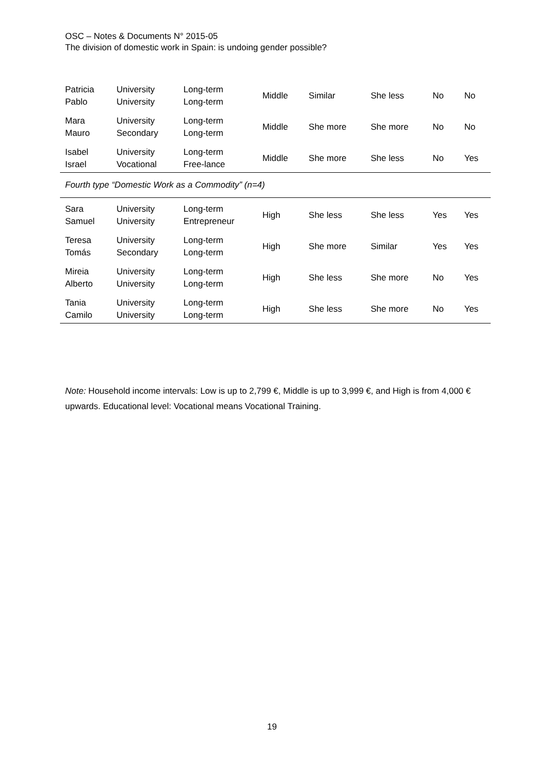OSC – Notes & Documents N° 2015-05
The division of domestic work in Spain: is undoing gender possible?
| Patricia Pablo | University University | Long-term Long-term | Middle | Similar | She less | No | No |
| Mara Mauro | University Secondary | Long-term Long-term | Middle | She more | She more | No | No |
| Isabel Israel | University Vocational | Long-term Free-lance | Middle | She more | She less | No | Yes |
| Fourth type “Domestic Work as a Commodity” (n=4) | | | | | | | |
| Sara Samuel | University University | Long-term Entrepreneur | High | She less | She less | Yes | Yes |
| Teresa Tomás | University Secondary | Long-term Long-term | High | She more | Similar | Yes | Yes |
| Mireia Alberto | University University | Long-term Long-term | High | She less | She more | No | Yes |
| Tania Camilo | University University | Long-term Long-term | High | She less | She more | No | Yes |
Note: Household income intervals: Low is up to 2,799 €, Middle is up to 3,999 €, and High is from 4,000 € upwards. Educational level: Vocational means Vocational Training.
19